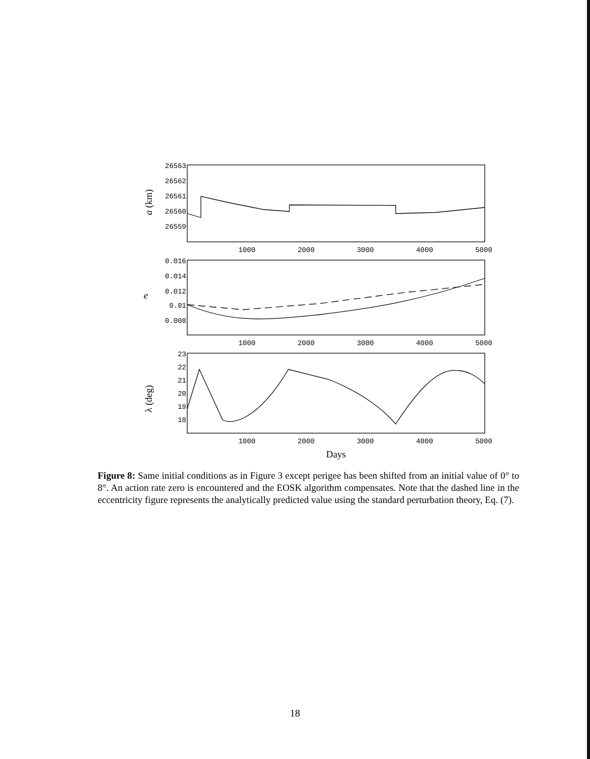26563
26562
26561
26560
26559
0.016
0.014
0.012
0.01
0.008
23
22
21
20
19
18
1000
2000
3000
4000
5000
1000
2000
3000
4000
5000
1000
2000
3000
4000
5000
Days
a (km)
e
λ (deg)
Figure 8: Same initial conditions as in Figure 3 except perigee has been shifted from an initial value of 0° to 8°. An action rate zero is encountered and the EOSK algorithm compensates. Note that the dashed line in the eccentricity figure represents the analytically predicted value using the standard perturbation theory, Eq. (7).
18